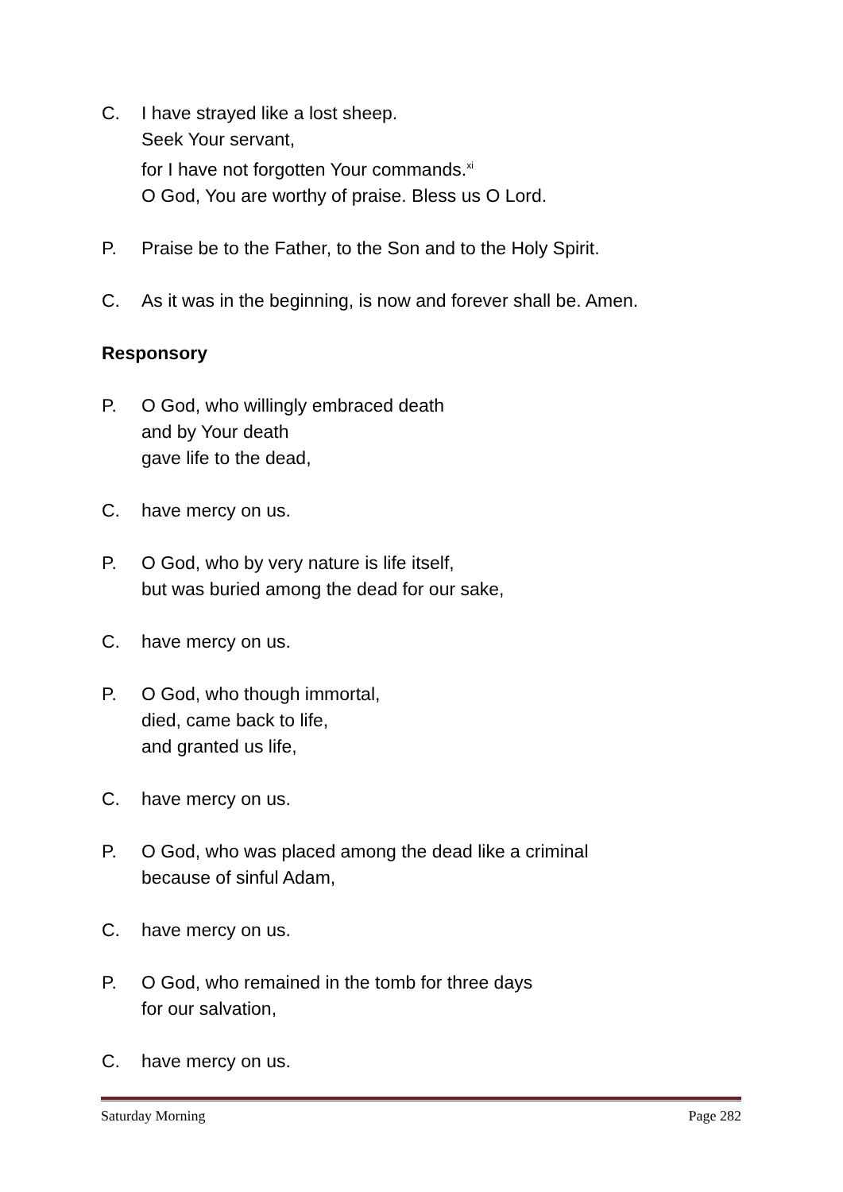C. I have strayed like a lost sheep.
Seek Your servant,
for I have not forgotten Your commands.<sup>xi</sup>
O God, You are worthy of praise. Bless us O Lord.
P. Praise be to the Father, to the Son and to the Holy Spirit.
C. As it was in the beginning, is now and forever shall be. Amen.
Responsory
P. O God, who willingly embraced death
and by Your death
gave life to the dead,
C. have mercy on us.
P. O God, who by very nature is life itself,
but was buried among the dead for our sake,
C. have mercy on us.
P. O God, who though immortal,
died, came back to life,
and granted us life,
C. have mercy on us.
P. O God, who was placed among the dead like a criminal
because of sinful Adam,
C. have mercy on us.
P. O God, who remained in the tomb for three days
for our salvation,
C. have mercy on us.
Saturday Morning Page 282